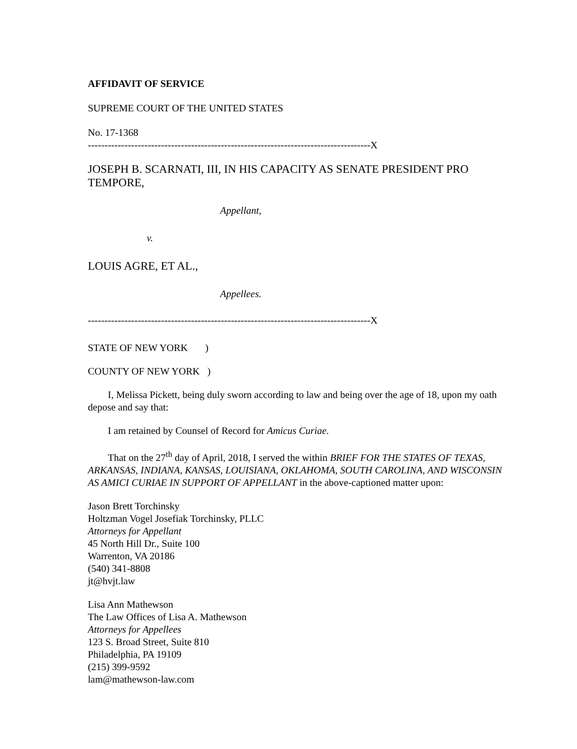AFFIDAVIT OF SERVICE
SUPREME COURT OF THE UNITED STATES
No. 17-1368
-------------------------------------------------------------------------------------X
JOSEPH B. SCARNATI, III, IN HIS CAPACITY AS SENATE PRESIDENT PRO TEMPORE,
Appellant,
v.
LOUIS AGRE, ET AL.,
Appellees.
-------------------------------------------------------------------------------------X
STATE OF NEW YORK )
COUNTY OF NEW YORK )
I, Melissa Pickett, being duly sworn according to law and being over the age of 18, upon my oath depose and say that:
I am retained by Counsel of Record for Amicus Curiae.
That on the 27<sup>th</sup> day of April, 2018, I served the within BRIEF FOR THE STATES OF TEXAS, ARKANSAS, INDIANA, KANSAS, LOUISIANA, OKLAHOMA, SOUTH CAROLINA, AND WISCONSIN AS AMICI CURIAE IN SUPPORT OF APPELLANT in the above-captioned matter upon:
Jason Brett Torchinsky
Holtzman Vogel Josefiak Torchinsky, PLLC
Attorneys for Appellant
45 North Hill Dr., Suite 100
Warrenton, VA 20186
(540) 341-8808
jt@hvjt.law
Lisa Ann Mathewson
The Law Offices of Lisa A. Mathewson
Attorneys for Appellees
123 S. Broad Street, Suite 810
Philadelphia, PA 19109
(215) 399-9592
lam@mathewson-law.com